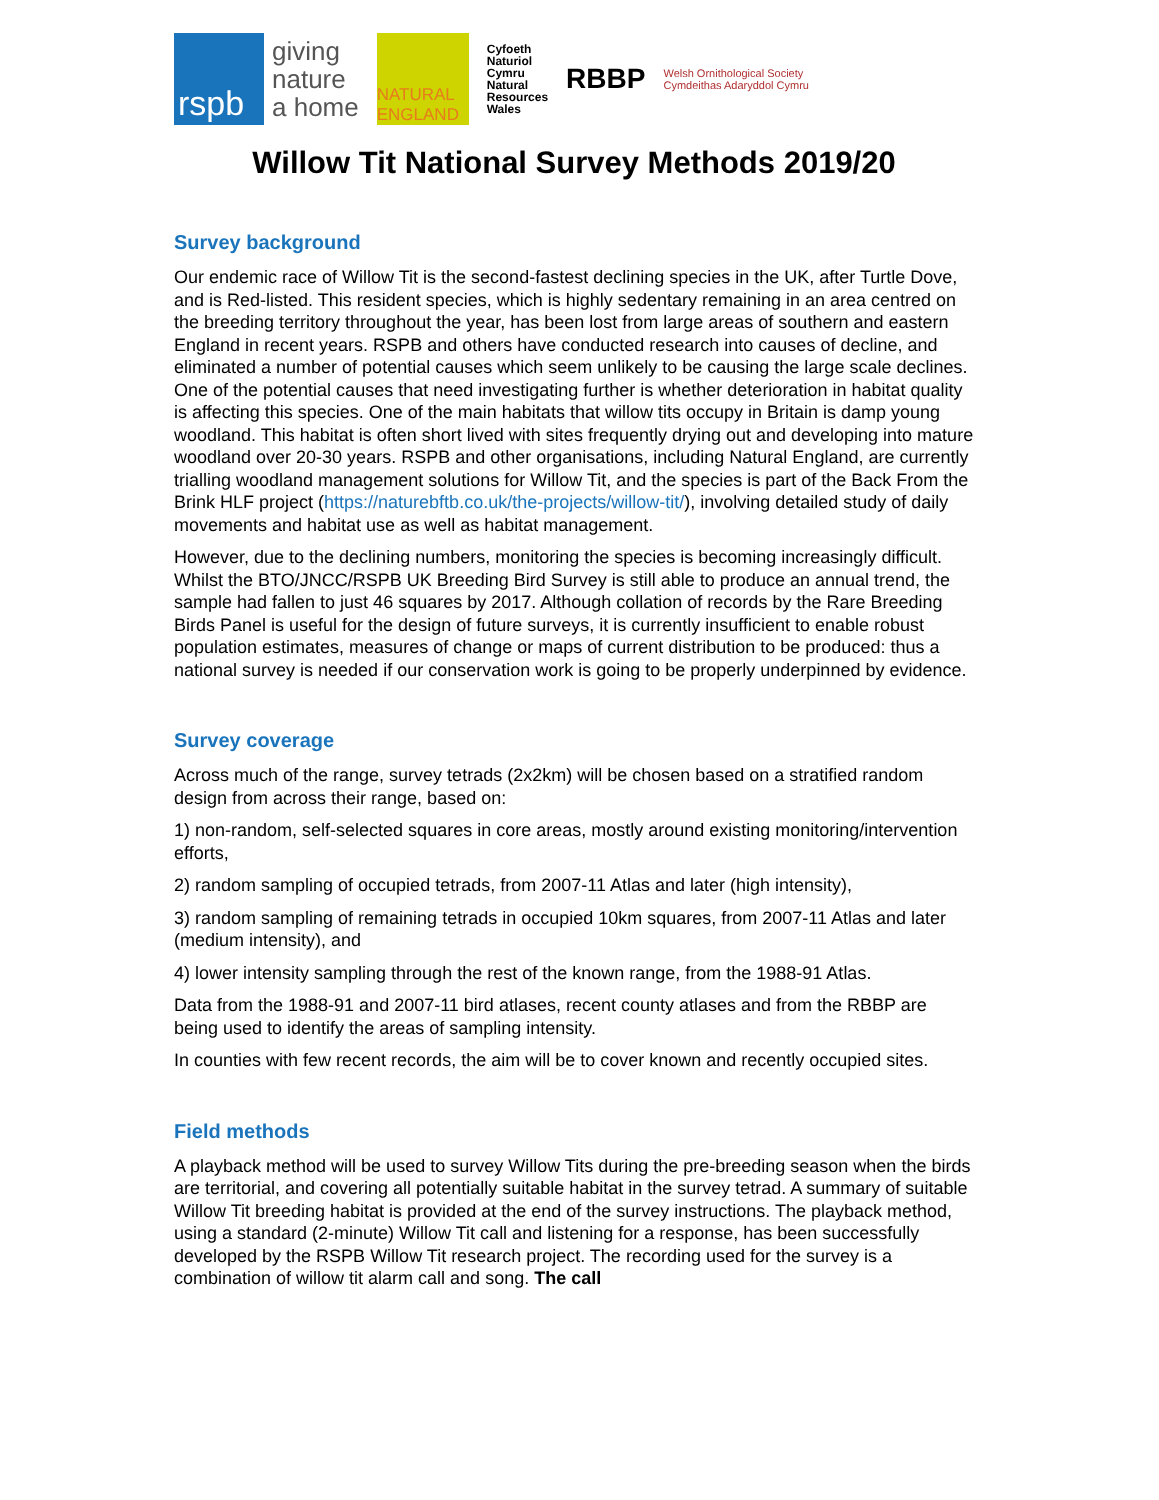rspb
giving
nature
a home
NATURAL
ENGLAND
Cyfoeth
Naturiol
Cymru
Natural
Resources
Wales
RBBP
Welsh Ornithological Society
Cymdeithas Adaryddol Cymru
Willow Tit National Survey Methods 2019/20
Survey background
Our endemic race of Willow Tit is the second-fastest declining species in the UK, after Turtle Dove, and is Red-listed. This resident species, which is highly sedentary remaining in an area centred on the breeding territory throughout the year, has been lost from large areas of southern and eastern England in recent years. RSPB and others have conducted research into causes of decline, and eliminated a number of potential causes which seem unlikely to be causing the large scale declines. One of the potential causes that need investigating further is whether deterioration in habitat quality is affecting this species. One of the main habitats that willow tits occupy in Britain is damp young woodland. This habitat is often short lived with sites frequently drying out and developing into mature woodland over 20-30 years. RSPB and other organisations, including Natural England, are currently trialling woodland management solutions for Willow Tit, and the species is part of the Back From the Brink HLF project (https://naturebftb.co.uk/the-projects/willow-tit/), involving detailed study of daily movements and habitat use as well as habitat management.
However, due to the declining numbers, monitoring the species is becoming increasingly difficult. Whilst the BTO/JNCC/RSPB UK Breeding Bird Survey is still able to produce an annual trend, the sample had fallen to just 46 squares by 2017. Although collation of records by the Rare Breeding Birds Panel is useful for the design of future surveys, it is currently insufficient to enable robust population estimates, measures of change or maps of current distribution to be produced: thus a national survey is needed if our conservation work is going to be properly underpinned by evidence.
Survey coverage
Across much of the range, survey tetrads (2x2km) will be chosen based on a stratified random design from across their range, based on:
1) non-random, self-selected squares in core areas, mostly around existing monitoring/intervention efforts,
2) random sampling of occupied tetrads, from 2007-11 Atlas and later (high intensity),
3) random sampling of remaining tetrads in occupied 10km squares, from 2007-11 Atlas and later (medium intensity), and
4) lower intensity sampling through the rest of the known range, from the 1988-91 Atlas.
Data from the 1988-91 and 2007-11 bird atlases, recent county atlases and from the RBBP are being used to identify the areas of sampling intensity.
In counties with few recent records, the aim will be to cover known and recently occupied sites.
Field methods
A playback method will be used to survey Willow Tits during the pre-breeding season when the birds are territorial, and covering all potentially suitable habitat in the survey tetrad. A summary of suitable Willow Tit breeding habitat is provided at the end of the survey instructions. The playback method, using a standard (2-minute) Willow Tit call and listening for a response, has been successfully developed by the RSPB Willow Tit research project. The recording used for the survey is a combination of willow tit alarm call and song. The call